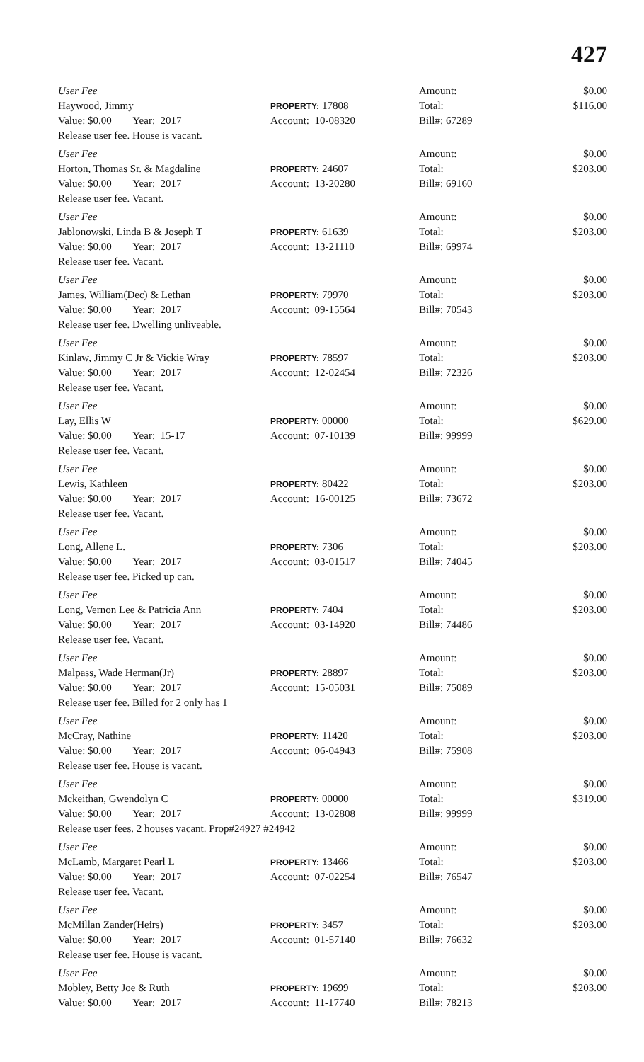427
User Fee Amount: $0.00
Haywood, Jimmy
PROPERTY: 17808 Total: $116.00
Value: $0.00 Year: 2017 Account: 10-08320 Bill#: 67289
Release user fee. House is vacant.
User Fee Amount: $0.00
Horton, Thomas Sr. & Magdaline
PROPERTY: 24607 Total: $203.00
Value: $0.00 Year: 2017 Account: 13-20280 Bill#: 69160
Release user fee. Vacant.
User Fee Amount: $0.00
Jablonowski, Linda B & Joseph T
PROPERTY: 61639 Total: $203.00
Value: $0.00 Year: 2017 Account: 13-21110 Bill#: 69974
Release user fee. Vacant.
User Fee Amount: $0.00
James, William(Dec) & Lethan
PROPERTY: 79970 Total: $203.00
Value: $0.00 Year: 2017 Account: 09-15564 Bill#: 70543
Release user fee. Dwelling unliveable.
User Fee Amount: $0.00
Kinlaw, Jimmy C Jr & Vickie Wray
PROPERTY: 78597 Total: $203.00
Value: $0.00 Year: 2017 Account: 12-02454 Bill#: 72326
Release user fee. Vacant.
User Fee Amount: $0.00
Lay, Ellis W
PROPERTY: 00000 Total: $629.00
Value: $0.00 Year: 15-17 Account: 07-10139 Bill#: 99999
Release user fee. Vacant.
User Fee Amount: $0.00
Lewis, Kathleen
PROPERTY: 80422 Total: $203.00
Value: $0.00 Year: 2017 Account: 16-00125 Bill#: 73672
Release user fee. Vacant.
User Fee Amount: $0.00
Long, Allene L.
PROPERTY: 7306 Total: $203.00
Value: $0.00 Year: 2017 Account: 03-01517 Bill#: 74045
Release user fee. Picked up can.
User Fee Amount: $0.00
Long, Vernon Lee & Patricia Ann
PROPERTY: 7404 Total: $203.00
Value: $0.00 Year: 2017 Account: 03-14920 Bill#: 74486
Release user fee. Vacant.
User Fee Amount: $0.00
Malpass, Wade Herman(Jr)
PROPERTY: 28897 Total: $203.00
Value: $0.00 Year: 2017 Account: 15-05031 Bill#: 75089
Release user fee. Billed for 2 only has 1
User Fee Amount: $0.00
McCray, Nathine
PROPERTY: 11420 Total: $203.00
Value: $0.00 Year: 2017 Account: 06-04943 Bill#: 75908
Release user fee. House is vacant.
User Fee Amount: $0.00
Mckeithan, Gwendolyn C
PROPERTY: 00000 Total: $319.00
Value: $0.00 Year: 2017 Account: 13-02808 Bill#: 99999
Release user fees. 2 houses vacant. Prop#24927 #24942
User Fee Amount: $0.00
McLamb, Margaret Pearl L
PROPERTY: 13466 Total: $203.00
Value: $0.00 Year: 2017 Account: 07-02254 Bill#: 76547
Release user fee. Vacant.
User Fee Amount: $0.00
McMillan Zander(Heirs)
PROPERTY: 3457 Total: $203.00
Value: $0.00 Year: 2017 Account: 01-57140 Bill#: 76632
Release user fee. House is vacant.
User Fee Amount: $0.00
Mobley, Betty Joe & Ruth
PROPERTY: 19699 Total: $203.00
Value: $0.00 Year: 2017 Account: 11-17740 Bill#: 78213